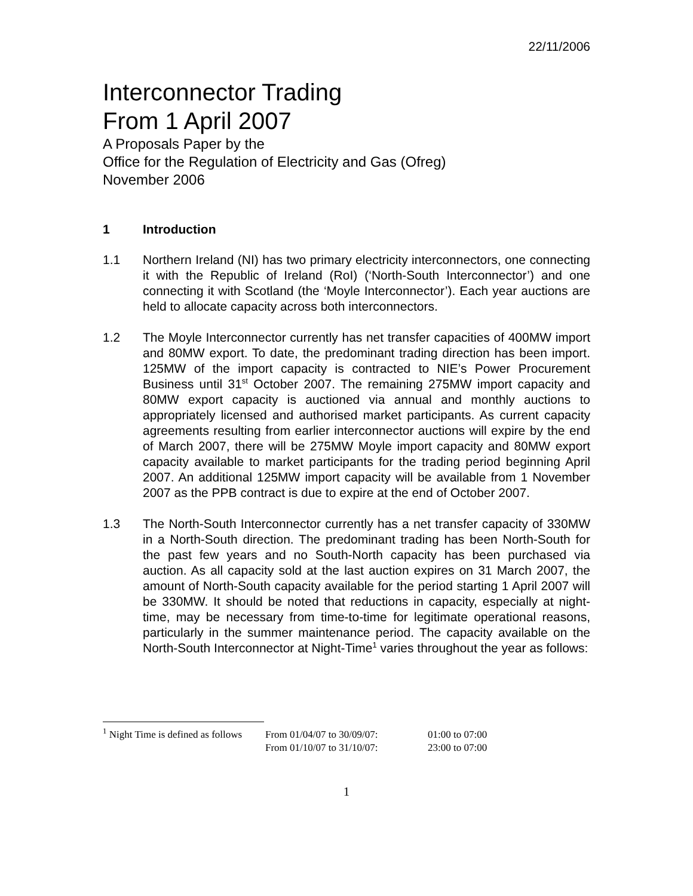22/11/2006
Interconnector Trading
From 1 April 2007
A Proposals Paper by the
Office for the Regulation of Electricity and Gas (Ofreg)
November 2006
1 Introduction
1.1 Northern Ireland (NI) has two primary electricity interconnectors, one connecting it with the Republic of Ireland (RoI) (‘North-South Interconnector’) and one connecting it with Scotland (the ‘Moyle Interconnector’). Each year auctions are held to allocate capacity across both interconnectors.
1.2 The Moyle Interconnector currently has net transfer capacities of 400MW import and 80MW export. To date, the predominant trading direction has been import. 125MW of the import capacity is contracted to NIE’s Power Procurement Business until 31<sup>st</sup> October 2007. The remaining 275MW import capacity and 80MW export capacity is auctioned via annual and monthly auctions to appropriately licensed and authorised market participants. As current capacity agreements resulting from earlier interconnector auctions will expire by the end of March 2007, there will be 275MW Moyle import capacity and 80MW export capacity available to market participants for the trading period beginning April 2007. An additional 125MW import capacity will be available from 1 November 2007 as the PPB contract is due to expire at the end of October 2007.
1.3 The North-South Interconnector currently has a net transfer capacity of 330MW in a North-South direction. The predominant trading has been North-South for the past few years and no South-North capacity has been purchased via auction. As all capacity sold at the last auction expires on 31 March 2007, the amount of North-South capacity available for the period starting 1 April 2007 will be 330MW. It should be noted that reductions in capacity, especially at night-time, may be necessary from time-to-time for legitimate operational reasons, particularly in the summer maintenance period. The capacity available on the North-South Interconnector at Night-Time<sup>1</sup> varies throughout the year as follows:
<sup>1</sup> Night Time is defined as follows
From 01/04/07 to 30/09/07:
01:00 to 07:00
From 01/10/07 to 31/10/07:
23:00 to 07:00
1